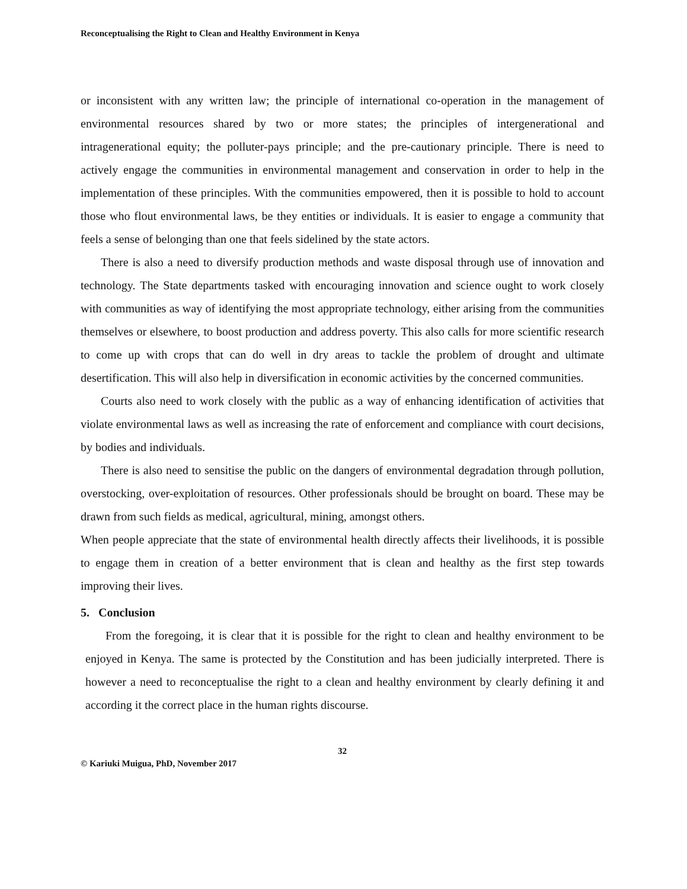Reconceptualising the Right to Clean and Healthy Environment in Kenya
or inconsistent with any written law; the principle of international co-operation in the management of environmental resources shared by two or more states; the principles of intergenerational and intragenerational equity; the polluter-pays principle; and the pre-cautionary principle. There is need to actively engage the communities in environmental management and conservation in order to help in the implementation of these principles. With the communities empowered, then it is possible to hold to account those who flout environmental laws, be they entities or individuals. It is easier to engage a community that feels a sense of belonging than one that feels sidelined by the state actors.
There is also a need to diversify production methods and waste disposal through use of innovation and technology. The State departments tasked with encouraging innovation and science ought to work closely with communities as way of identifying the most appropriate technology, either arising from the communities themselves or elsewhere, to boost production and address poverty. This also calls for more scientific research to come up with crops that can do well in dry areas to tackle the problem of drought and ultimate desertification. This will also help in diversification in economic activities by the concerned communities.
Courts also need to work closely with the public as a way of enhancing identification of activities that violate environmental laws as well as increasing the rate of enforcement and compliance with court decisions, by bodies and individuals.
There is also need to sensitise the public on the dangers of environmental degradation through pollution, overstocking, over-exploitation of resources. Other professionals should be brought on board. These may be drawn from such fields as medical, agricultural, mining, amongst others.
When people appreciate that the state of environmental health directly affects their livelihoods, it is possible to engage them in creation of a better environment that is clean and healthy as the first step towards improving their lives.
5. Conclusion
From the foregoing, it is clear that it is possible for the right to clean and healthy environment to be enjoyed in Kenya. The same is protected by the Constitution and has been judicially interpreted. There is however a need to reconceptualise the right to a clean and healthy environment by clearly defining it and according it the correct place in the human rights discourse.
32
© Kariuki Muigua, PhD, November 2017